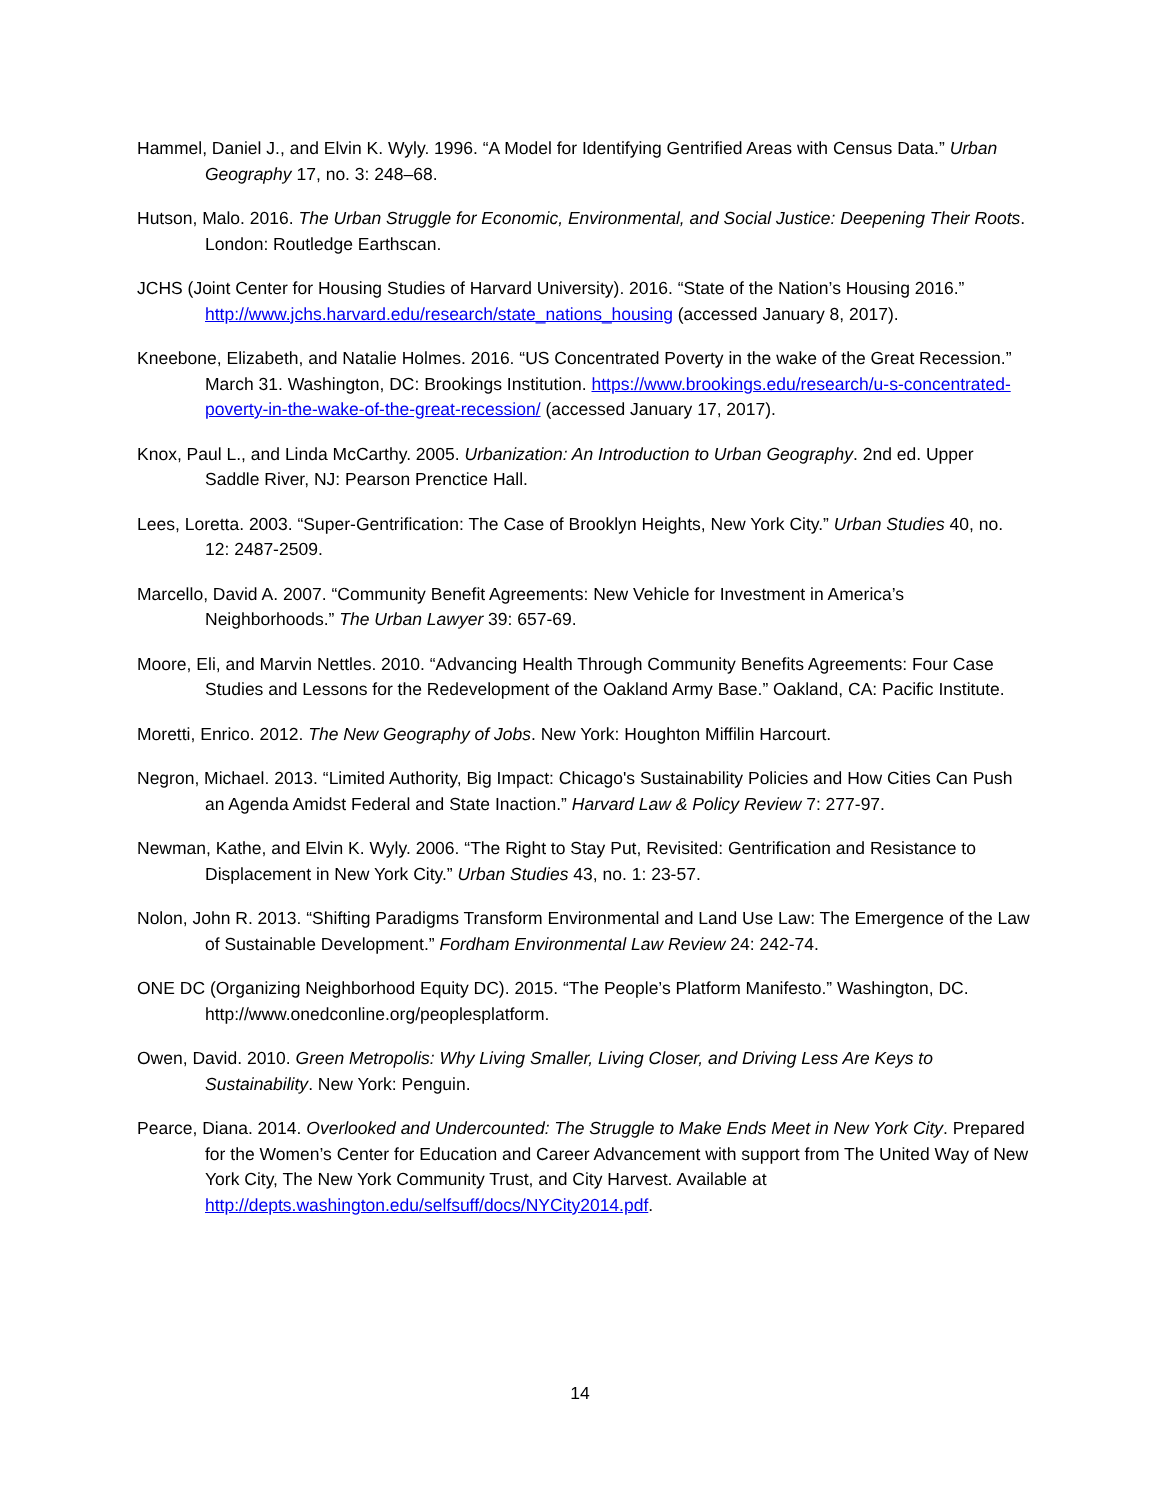Hammel, Daniel J., and Elvin K. Wyly. 1996. “A Model for Identifying Gentrified Areas with Census Data.” Urban Geography 17, no. 3: 248–68.
Hutson, Malo. 2016. The Urban Struggle for Economic, Environmental, and Social Justice: Deepening Their Roots. London: Routledge Earthscan.
JCHS (Joint Center for Housing Studies of Harvard University). 2016. “State of the Nation’s Housing 2016.” http://www.jchs.harvard.edu/research/state_nations_housing (accessed January 8, 2017).
Kneebone, Elizabeth, and Natalie Holmes. 2016. “US Concentrated Poverty in the wake of the Great Recession.” March 31. Washington, DC: Brookings Institution. https://www.brookings.edu/research/u-s-concentrated-poverty-in-the-wake-of-the-great-recession/ (accessed January 17, 2017).
Knox, Paul L., and Linda McCarthy. 2005. Urbanization: An Introduction to Urban Geography. 2nd ed. Upper Saddle River, NJ: Pearson Prenctice Hall.
Lees, Loretta. 2003. “Super-Gentrification: The Case of Brooklyn Heights, New York City.” Urban Studies 40, no. 12: 2487-2509.
Marcello, David A. 2007. “Community Benefit Agreements: New Vehicle for Investment in America’s Neighborhoods.” The Urban Lawyer 39: 657-69.
Moore, Eli, and Marvin Nettles. 2010. “Advancing Health Through Community Benefits Agreements: Four Case Studies and Lessons for the Redevelopment of the Oakland Army Base.” Oakland, CA: Pacific Institute.
Moretti, Enrico. 2012. The New Geography of Jobs. New York: Houghton Miffilin Harcourt.
Negron, Michael. 2013. “Limited Authority, Big Impact: Chicago's Sustainability Policies and How Cities Can Push an Agenda Amidst Federal and State Inaction.” Harvard Law & Policy Review 7: 277-97.
Newman, Kathe, and Elvin K. Wyly. 2006. “The Right to Stay Put, Revisited: Gentrification and Resistance to Displacement in New York City.” Urban Studies 43, no. 1: 23-57.
Nolon, John R. 2013. “Shifting Paradigms Transform Environmental and Land Use Law: The Emergence of the Law of Sustainable Development.” Fordham Environmental Law Review 24: 242-74.
ONE DC (Organizing Neighborhood Equity DC). 2015. “The People’s Platform Manifesto.” Washington, DC. http://www.onedconline.org/peoplesplatform.
Owen, David. 2010. Green Metropolis: Why Living Smaller, Living Closer, and Driving Less Are Keys to Sustainability. New York: Penguin.
Pearce, Diana. 2014. Overlooked and Undercounted: The Struggle to Make Ends Meet in New York City. Prepared for the Women’s Center for Education and Career Advancement with support from The United Way of New York City, The New York Community Trust, and City Harvest. Available at http://depts.washington.edu/selfsuff/docs/NYCity2014.pdf.
14